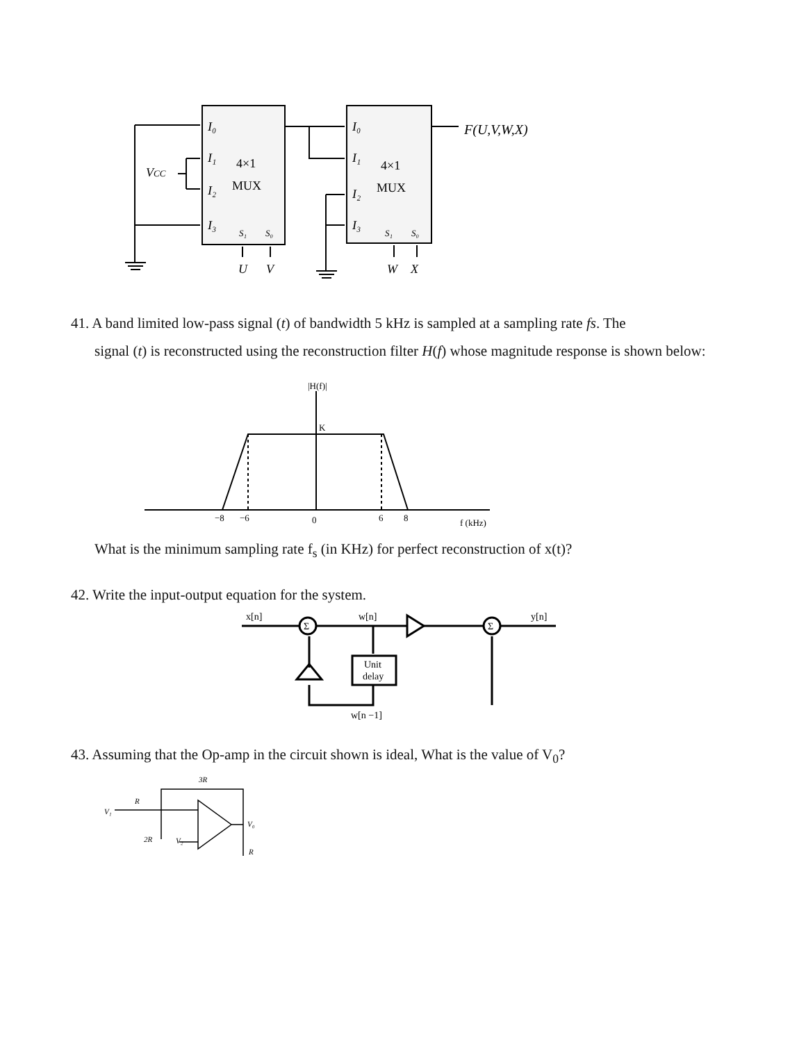I₀
I₁
I₂
I₃
I₀
I₁
I₂
I₃
VCC
S₁
S₀
S₁
S₀
U
V
W
X
F(U,V,W,X)
4×1
MUX
4×1
MUX
41. A band limited low-pass signal (t) of bandwidth 5 kHz is sampled at a sampling rate fs. The
signal (t) is reconstructed using the reconstruction filter H(f) whose magnitude response is shown below:
|H(f)|
K
−8
−6
0
6
8
f (kHz)
What is the minimum sampling rate f<sub>s</sub> (in KHz) for perfect reconstruction of x(t)?
42. Write the input-output equation for the system.
x[n]
w[n]
y[n]
Unit
delay
w[n −1]
Σ
Σ
43. Assuming that the Op-amp in the circuit shown is ideal, What is the value of V<sub>0</sub>?
3R
R
V₁
2R
V₂
V₀
R